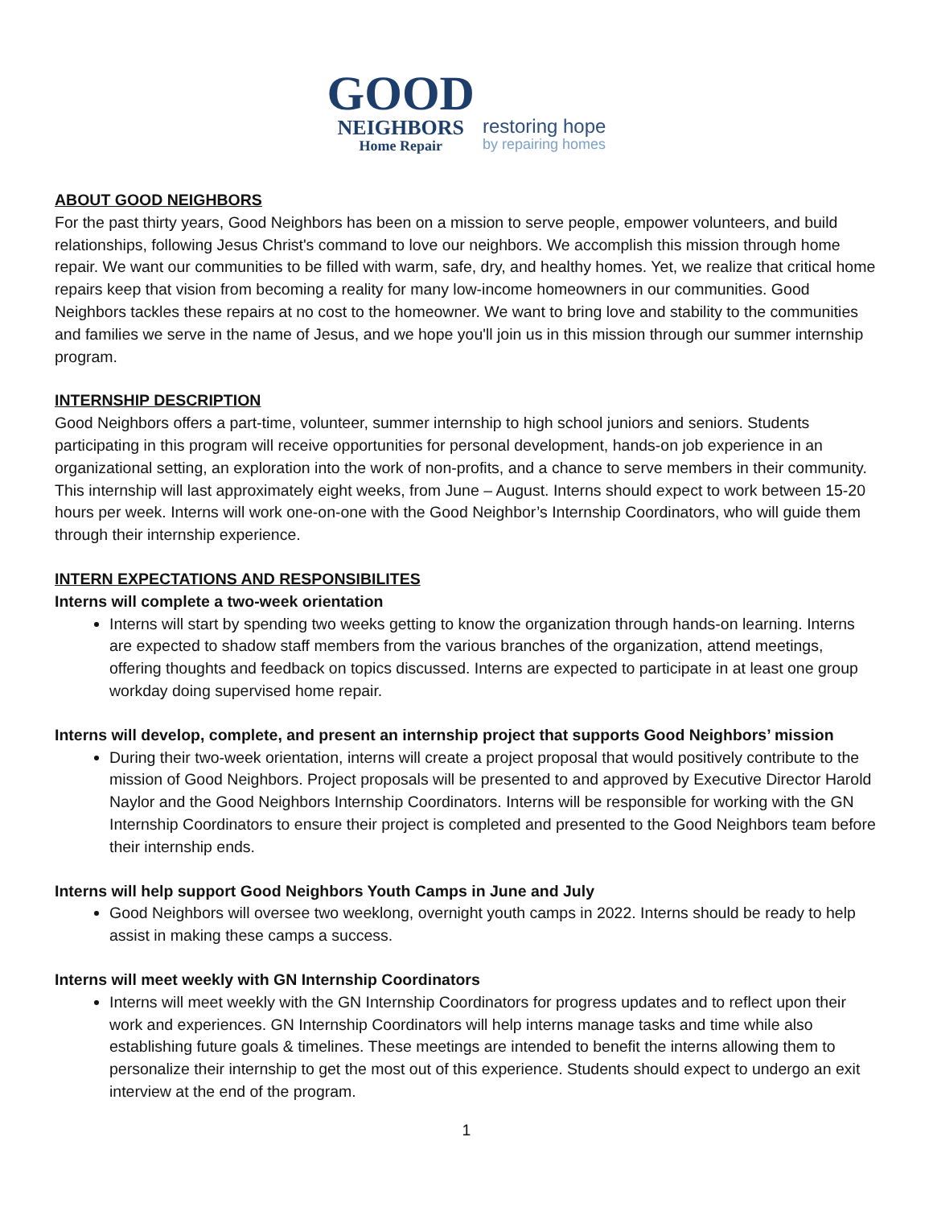GOOD
NEIGHBORS
Home Repair
restoring hope
by repairing homes
ABOUT GOOD NEIGHBORS
For the past thirty years, Good Neighbors has been on a mission to serve people, empower volunteers, and build relationships, following Jesus Christ's command to love our neighbors. We accomplish this mission through home repair. We want our communities to be filled with warm, safe, dry, and healthy homes. Yet, we realize that critical home repairs keep that vision from becoming a reality for many low-income homeowners in our communities. Good Neighbors tackles these repairs at no cost to the homeowner. We want to bring love and stability to the communities and families we serve in the name of Jesus, and we hope you'll join us in this mission through our summer internship program.
INTERNSHIP DESCRIPTION
Good Neighbors offers a part-time, volunteer, summer internship to high school juniors and seniors. Students participating in this program will receive opportunities for personal development, hands-on job experience in an organizational setting, an exploration into the work of non-profits, and a chance to serve members in their community. This internship will last approximately eight weeks, from June – August. Interns should expect to work between 15-20 hours per week. Interns will work one-on-one with the Good Neighbor’s Internship Coordinators, who will guide them through their internship experience.
INTERN EXPECTATIONS AND RESPONSIBILITES
Interns will complete a two-week orientation
Interns will start by spending two weeks getting to know the organization through hands-on learning. Interns are expected to shadow staff members from the various branches of the organization, attend meetings, offering thoughts and feedback on topics discussed. Interns are expected to participate in at least one group workday doing supervised home repair.
Interns will develop, complete, and present an internship project that supports Good Neighbors’ mission
During their two-week orientation, interns will create a project proposal that would positively contribute to the mission of Good Neighbors. Project proposals will be presented to and approved by Executive Director Harold Naylor and the Good Neighbors Internship Coordinators. Interns will be responsible for working with the GN Internship Coordinators to ensure their project is completed and presented to the Good Neighbors team before their internship ends.
Interns will help support Good Neighbors Youth Camps in June and July
Good Neighbors will oversee two weeklong, overnight youth camps in 2022. Interns should be ready to help assist in making these camps a success.
Interns will meet weekly with GN Internship Coordinators
Interns will meet weekly with the GN Internship Coordinators for progress updates and to reflect upon their work and experiences. GN Internship Coordinators will help interns manage tasks and time while also establishing future goals & timelines. These meetings are intended to benefit the interns allowing them to personalize their internship to get the most out of this experience. Students should expect to undergo an exit interview at the end of the program.
1